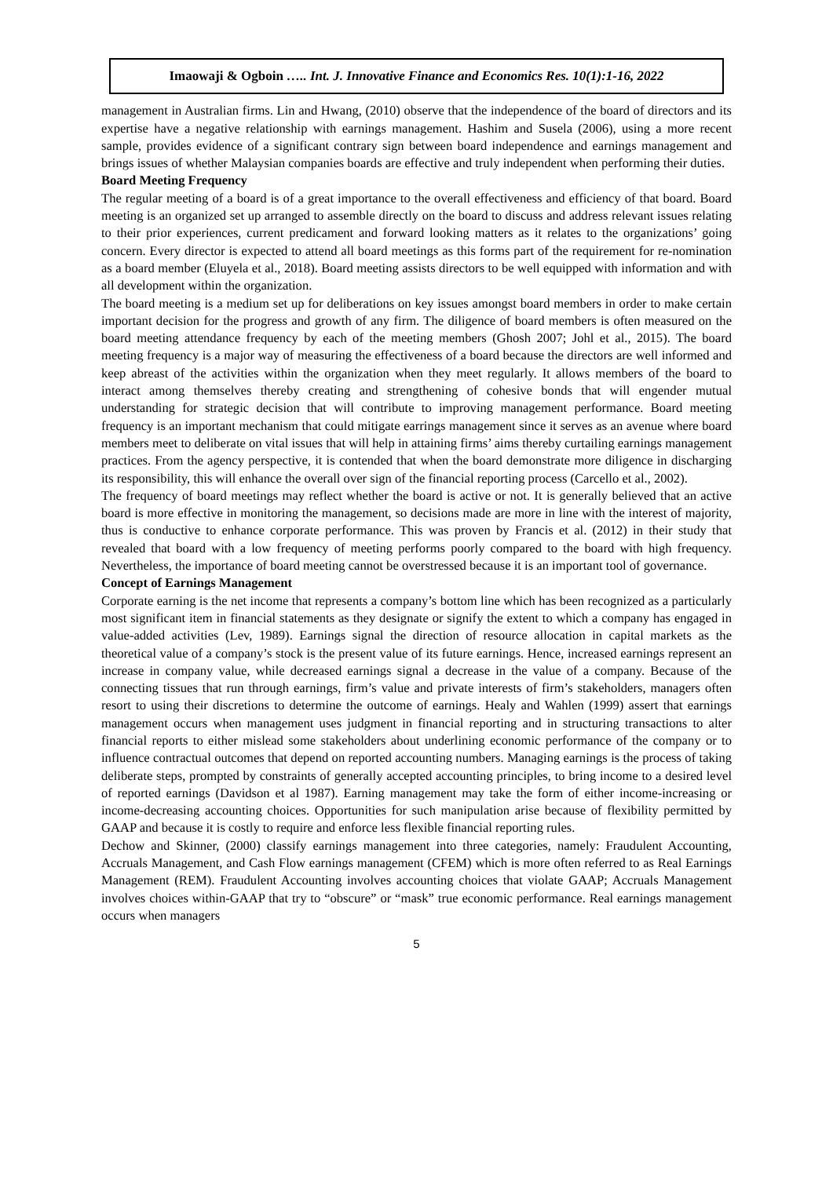Imaowaji & Ogboin ….. Int. J. Innovative Finance and Economics Res. 10(1):1-16, 2022
management in Australian firms. Lin and Hwang, (2010) observe that the independence of the board of directors and its expertise have a negative relationship with earnings management. Hashim and Susela (2006), using a more recent sample, provides evidence of a significant contrary sign between board independence and earnings management and brings issues of whether Malaysian companies boards are effective and truly independent when performing their duties.
Board Meeting Frequency
The regular meeting of a board is of a great importance to the overall effectiveness and efficiency of that board. Board meeting is an organized set up arranged to assemble directly on the board to discuss and address relevant issues relating to their prior experiences, current predicament and forward looking matters as it relates to the organizations’ going concern. Every director is expected to attend all board meetings as this forms part of the requirement for re-nomination as a board member (Eluyela et al., 2018). Board meeting assists directors to be well equipped with information and with all development within the organization.
The board meeting is a medium set up for deliberations on key issues amongst board members in order to make certain important decision for the progress and growth of any firm. The diligence of board members is often measured on the board meeting attendance frequency by each of the meeting members (Ghosh 2007; Johl et al., 2015). The board meeting frequency is a major way of measuring the effectiveness of a board because the directors are well informed and keep abreast of the activities within the organization when they meet regularly. It allows members of the board to interact among themselves thereby creating and strengthening of cohesive bonds that will engender mutual understanding for strategic decision that will contribute to improving management performance. Board meeting frequency is an important mechanism that could mitigate earrings management since it serves as an avenue where board members meet to deliberate on vital issues that will help in attaining firms’ aims thereby curtailing earnings management practices. From the agency perspective, it is contended that when the board demonstrate more diligence in discharging its responsibility, this will enhance the overall over sign of the financial reporting process (Carcello et al., 2002).
The frequency of board meetings may reflect whether the board is active or not. It is generally believed that an active board is more effective in monitoring the management, so decisions made are more in line with the interest of majority, thus is conductive to enhance corporate performance. This was proven by Francis et al. (2012) in their study that revealed that board with a low frequency of meeting performs poorly compared to the board with high frequency. Nevertheless, the importance of board meeting cannot be overstressed because it is an important tool of governance.
Concept of Earnings Management
Corporate earning is the net income that represents a company’s bottom line which has been recognized as a particularly most significant item in financial statements as they designate or signify the extent to which a company has engaged in value-added activities (Lev, 1989). Earnings signal the direction of resource allocation in capital markets as the theoretical value of a company’s stock is the present value of its future earnings. Hence, increased earnings represent an increase in company value, while decreased earnings signal a decrease in the value of a company. Because of the connecting tissues that run through earnings, firm’s value and private interests of firm’s stakeholders, managers often resort to using their discretions to determine the outcome of earnings. Healy and Wahlen (1999) assert that earnings management occurs when management uses judgment in financial reporting and in structuring transactions to alter financial reports to either mislead some stakeholders about underlining economic performance of the company or to influence contractual outcomes that depend on reported accounting numbers. Managing earnings is the process of taking deliberate steps, prompted by constraints of generally accepted accounting principles, to bring income to a desired level of reported earnings (Davidson et al 1987). Earning management may take the form of either income-increasing or income-decreasing accounting choices. Opportunities for such manipulation arise because of flexibility permitted by GAAP and because it is costly to require and enforce less flexible financial reporting rules.
Dechow and Skinner, (2000) classify earnings management into three categories, namely: Fraudulent Accounting, Accruals Management, and Cash Flow earnings management (CFEM) which is more often referred to as Real Earnings Management (REM). Fraudulent Accounting involves accounting choices that violate GAAP; Accruals Management involves choices within-GAAP that try to “obscure” or “mask” true economic performance. Real earnings management occurs when managers
5